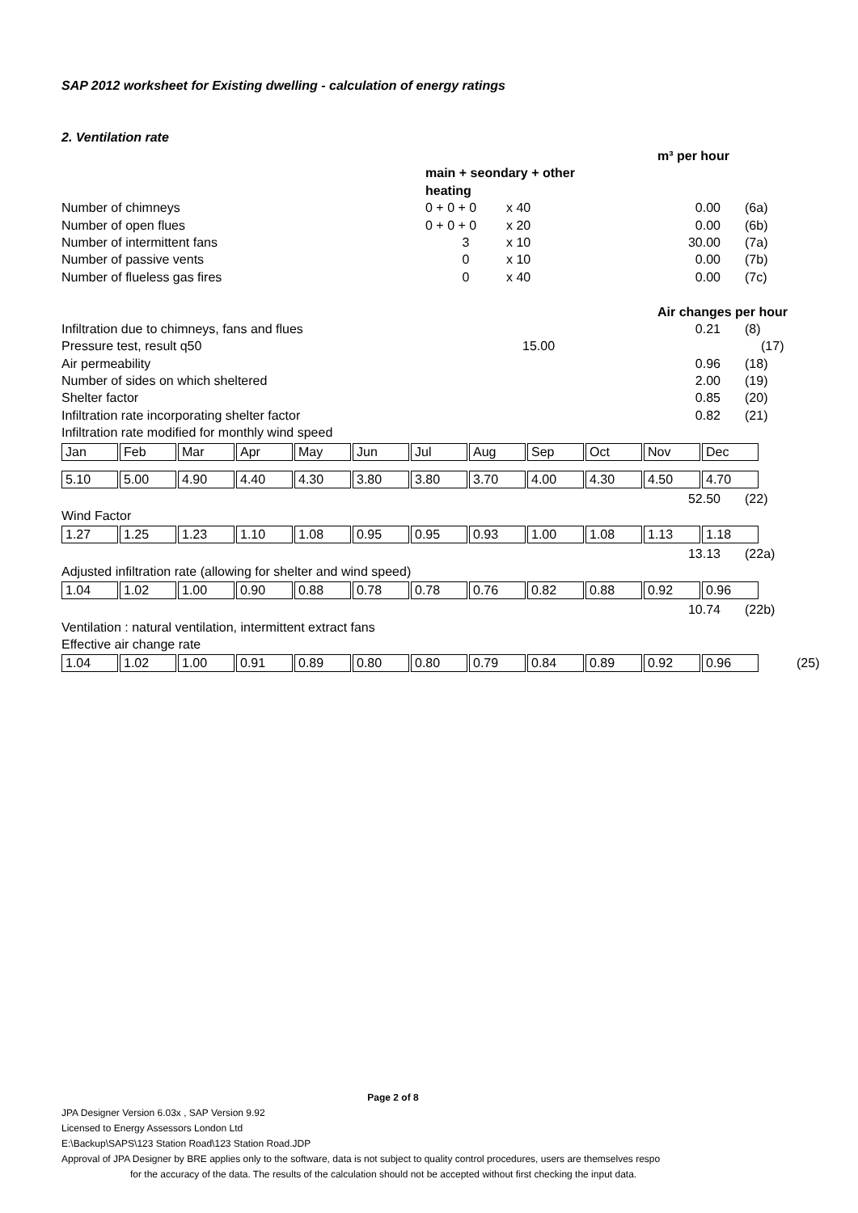SAP 2012 worksheet for Existing dwelling - calculation of energy ratings
2. Ventilation rate
m³ per hour
main + seondary + other
heating
Number of chimneys 0 + 0 + 0 x 40 0.00 (6a)
Number of open flues 0 + 0 + 0 x 20 0.00 (6b)
Number of intermittent fans 3 x 10 30.00 (7a)
Number of passive vents 0 x 10 0.00 (7b)
Number of flueless gas fires 0 x 40 0.00 (7c)
Air changes per hour
Infiltration due to chimneys, fans and flues 0.21 (8)
Pressure test, result q50 15.00 (17)
Air permeability 0.96 (18)
Number of sides on which sheltered 2.00 (19)
Shelter factor 0.85 (20)
Infiltration rate incorporating shelter factor 0.82 (21)
Infiltration rate modified for monthly wind speed
| Jan | Feb | Mar | Apr | May | Jun | Jul | Aug | Sep | Oct | Nov | Dec |
| 5.10 | 5.00 | 4.90 | 4.40 | 4.30 | 3.80 | 3.80 | 3.70 | 4.00 | 4.30 | 4.50 | 4.70 |
52.50 (22)
Wind Factor
| 1.27 | 1.25 | 1.23 | 1.10 | 1.08 | 0.95 | 0.95 | 0.93 | 1.00 | 1.08 | 1.13 | 1.18 |
13.13 (22a)
Adjusted infiltration rate (allowing for shelter and wind speed)
| 1.04 | 1.02 | 1.00 | 0.90 | 0.88 | 0.78 | 0.78 | 0.76 | 0.82 | 0.88 | 0.92 | 0.96 |
10.74 (22b)
Ventilation : natural ventilation, intermittent extract fans
Effective air change rate
| 1.04 | 1.02 | 1.00 | 0.91 | 0.89 | 0.80 | 0.80 | 0.79 | 0.84 | 0.89 | 0.92 | 0.96 |
(25)
Page 2 of 8
JPA Designer Version 6.03x , SAP Version 9.92
Licensed to Energy Assessors London Ltd
E:\Backup\SAPS\123 Station Road\123 Station Road.JDP
Approval of JPA Designer by BRE applies only to the software, data is not subject to quality control procedures, users are themselves respo
for the accuracy of the data. The results of the calculation should not be accepted without first checking the input data.